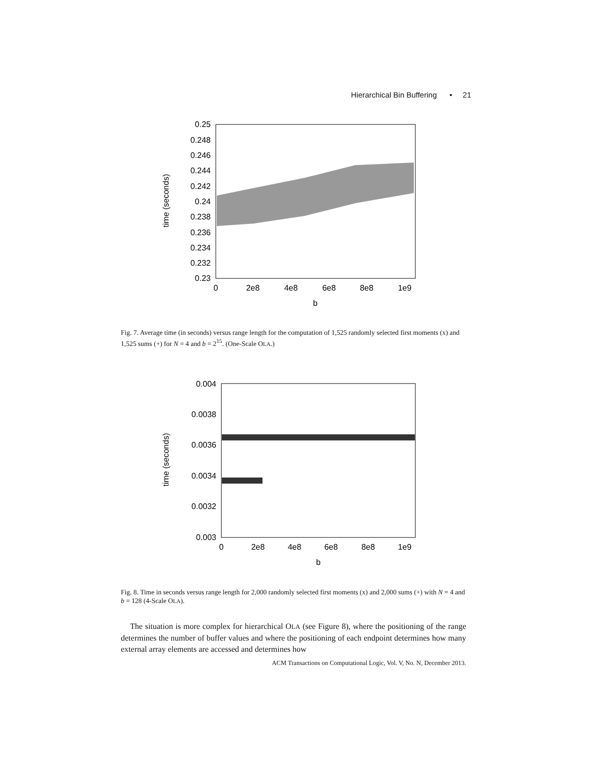Hierarchical Bin Buffering • 21
0.25
0.248
0.246
0.244
0.242
0.24
0.238
0.236
0.234
0.232
0.23
0
2e8
4e8
6e8
8e8
1e9
b
time (seconds)
Fig. 7. Average time (in seconds) versus range length for the computation of 1,525 randomly selected first moments (x) and 1,525 sums (+) for N = 4 and b = 2<sup>15</sup>. (One-Scale OLA.)
0.004
0.0038
0.0036
0.0034
0.0032
0.003
0
2e8
4e8
6e8
8e8
1e9
b
time (seconds)
Fig. 8. Time in seconds versus range length for 2,000 randomly selected first moments (x) and 2,000 sums (+) with N = 4 and b = 128 (4-Scale OLA).
The situation is more complex for hierarchical OLA (see Figure 8), where the positioning of the range determines the number of buffer values and where the positioning of each endpoint determines how many external array elements are accessed and determines how
ACM Transactions on Computational Logic, Vol. V, No. N, December 2013.